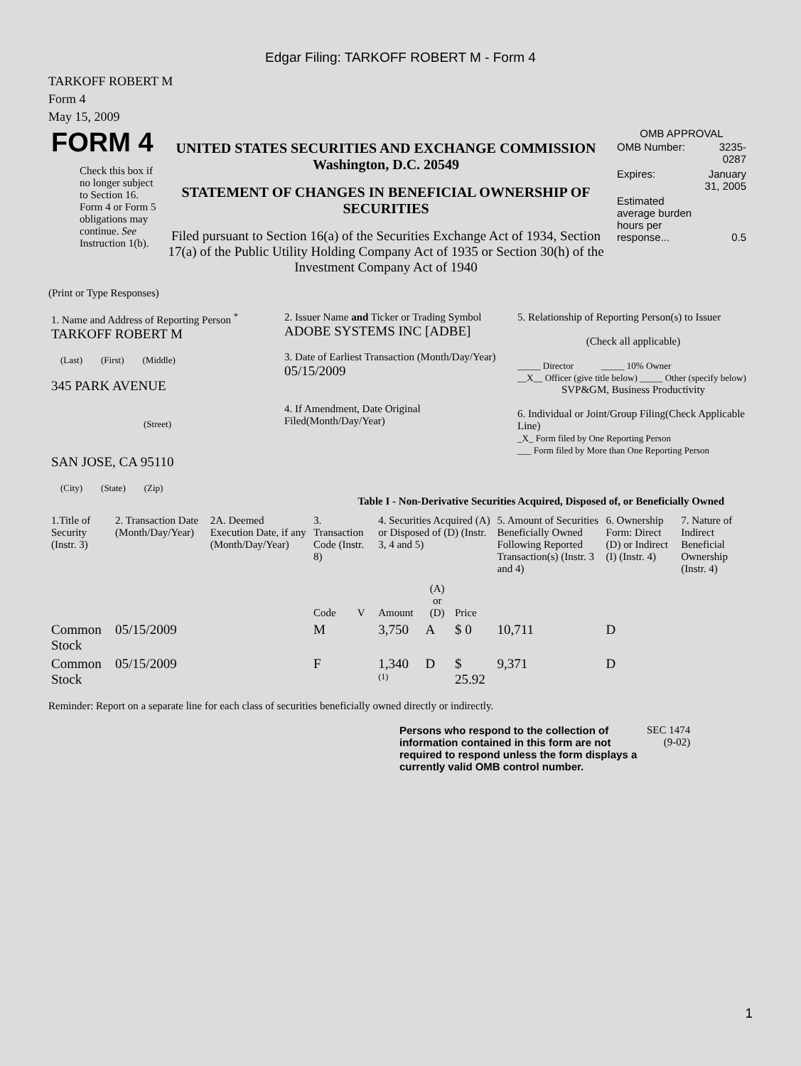Edgar Filing: TARKOFF ROBERT M - Form 4
TARKOFF ROBERT M
Form 4
May 15, 2009
| FORM 4 Check this box if no longer subject to Section 16. Form 4 or Form 5 obligations may continue. See Instruction 1(b). | UNITED STATES SECURITIES AND EXCHANGE COMMISSION Washington, D.C. 20549 STATEMENT OF CHANGES IN BENEFICIAL OWNERSHIP OF SECURITIES Filed pursuant to Section 16(a) of the Securities Exchange Act of 1934, Section 17(a) of the Public Utility Holding Company Act of 1935 or Section 30(h) of the Investment Company Act of 1940 | OMB APPROVAL / OMB Number: / 3235-0287 / / Expires: / January 31, 2005 / / Estimated average burden hours per response... / 0.5 / |
(Print or Type Responses)
| 1. Name and Address of Reporting Person <sup>*</sup> TARKOFF ROBERT M (Last) (First) (Middle) 345 PARK AVENUE (Street) SAN JOSE, CA 95110 (City) (State) (Zip) | 2. Issuer Name and Ticker or Trading Symbol ADOBE SYSTEMS INC [ADBE] 3. Date of Earliest Transaction (Month/Day/Year) 05/15/2009 4. If Amendment, Date Original Filed(Month/Day/Year) | 5. Relationship of Reporting Person(s) to Issuer (Check all applicable) _____ Director _____ 10% Owner __X__ Officer (give title below) _____ Other (specify below) SVP&GM, Business Productivity 6. Individual or Joint/Group Filing(Check Applicable Line) _X_ Form filed by One Reporting Person ___ Form filed by More than One Reporting Person |
Table I - Non-Derivative Securities Acquired, Disposed of, or Beneficially Owned
| 1.Title of Security (Instr. 3) | 2. Transaction Date (Month/Day/Year) | 2A. Deemed Execution Date, if any (Month/Day/Year) | 3. Transaction Code (Instr. 8) | | 4. Securities Acquired (A) or Disposed of (D) (Instr. 3, 4 and 5) | | | 5. Amount of Securities Beneficially Owned Following Reported Transaction(s) (Instr. 3 and 4) | 6. Ownership Form: Direct (D) or Indirect (I) (Instr. 4) | 7. Nature of Indirect Beneficial Ownership (Instr. 4) |
| --- | --- | --- | --- | --- | --- | --- | --- | --- | --- | --- |
| | | | Code | V | Amount | (A) or (D) | Price | | | |
| Common Stock | 05/15/2009 | | M | | 3,750 | A | $ 0 | 10,711 | D | |
| Common Stock | 05/15/2009 | | F | | 1,340 <sup>(1)</sup> | D | $ 25.92 | 9,371 | D | |
Reminder: Report on a separate line for each class of securities beneficially owned directly or indirectly.
| Persons who respond to the collection of information contained in this form are not required to respond unless the form displays a currently valid OMB control number. | SEC 1474 (9-02) |
1